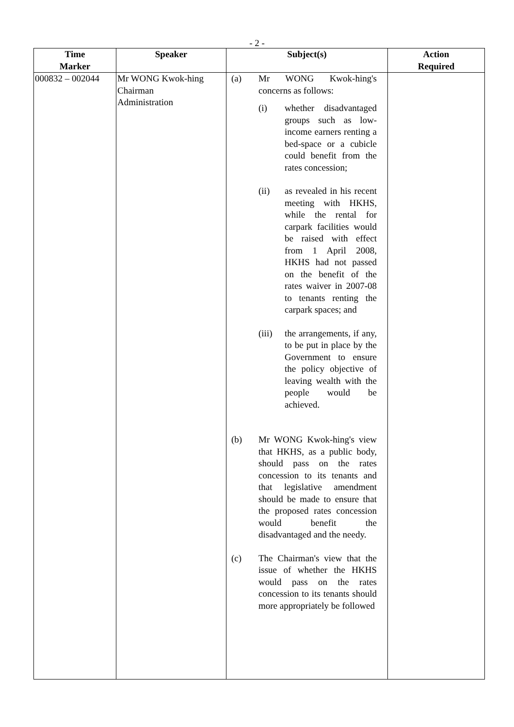- 2 -
| Time Marker | Speaker | Subject(s) | Action Required |
| --- | --- | --- | --- |
| 000832 – 002044 | Mr WONG Kwok-hing Chairman Administration | (a) Mr WONG Kwok-hing's concerns as follows: (i) whether disadvantaged groups such as low-income earners renting a bed-space or a cubicle could benefit from the rates concession; (ii) as revealed in his recent meeting with HKHS, while the rental for carpark facilities would be raised with effect from 1 April 2008, HKHS had not passed on the benefit of the rates waiver in 2007-08 to tenants renting the carpark spaces; and (iii) the arrangements, if any, to be put in place by the Government to ensure the policy objective of leaving wealth with the people would be achieved. (b) Mr WONG Kwok-hing's view that HKHS, as a public body, should pass on the rates concession to its tenants and that legislative amendment should be made to ensure that the proposed rates concession would benefit the disadvantaged and the needy. (c) The Chairman's view that the issue of whether the HKHS would pass on the rates concession to its tenants should more appropriately be followed | |